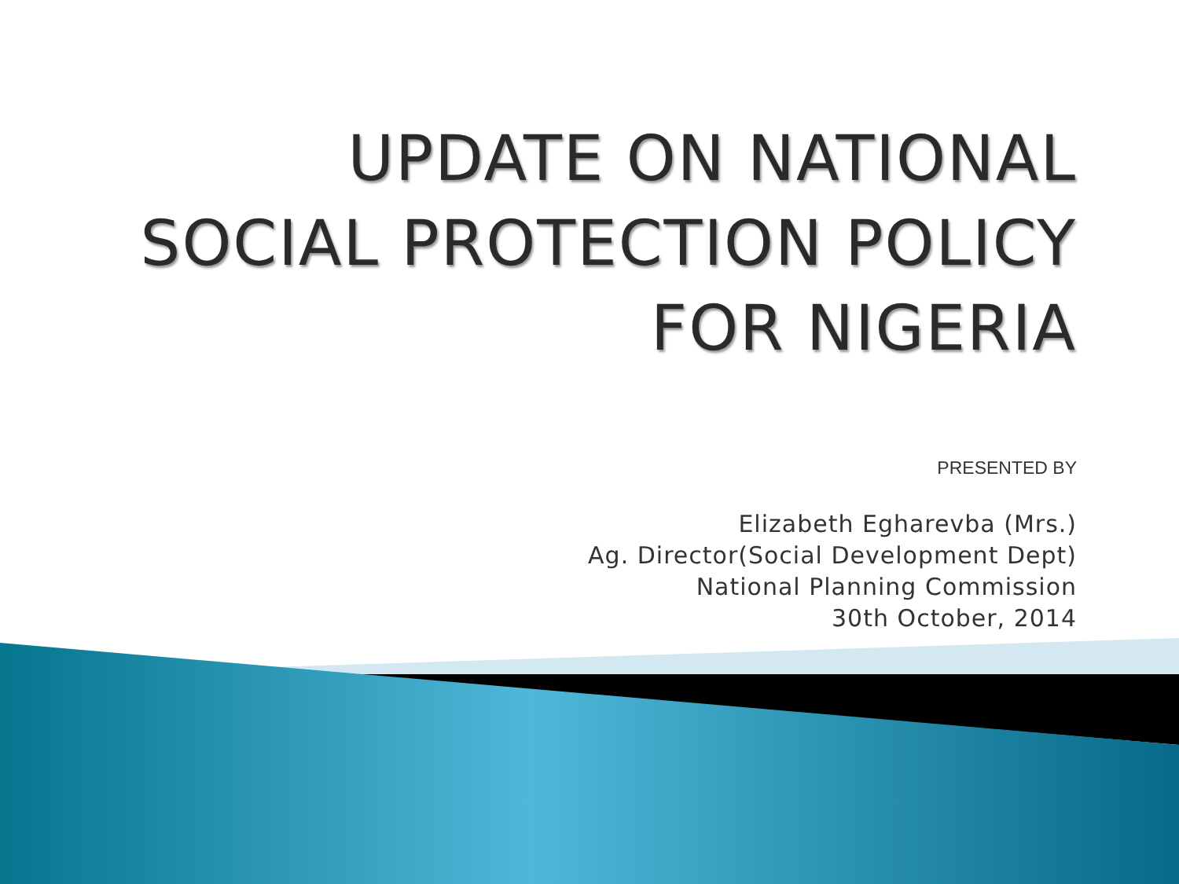UPDATE ON NATIONAL
SOCIAL PROTECTION POLICY
FOR NIGERIA
PRESENTED BY
Elizabeth Egharevba (Mrs.)
Ag. Director(Social Development Dept)
National Planning Commission
30th October, 2014